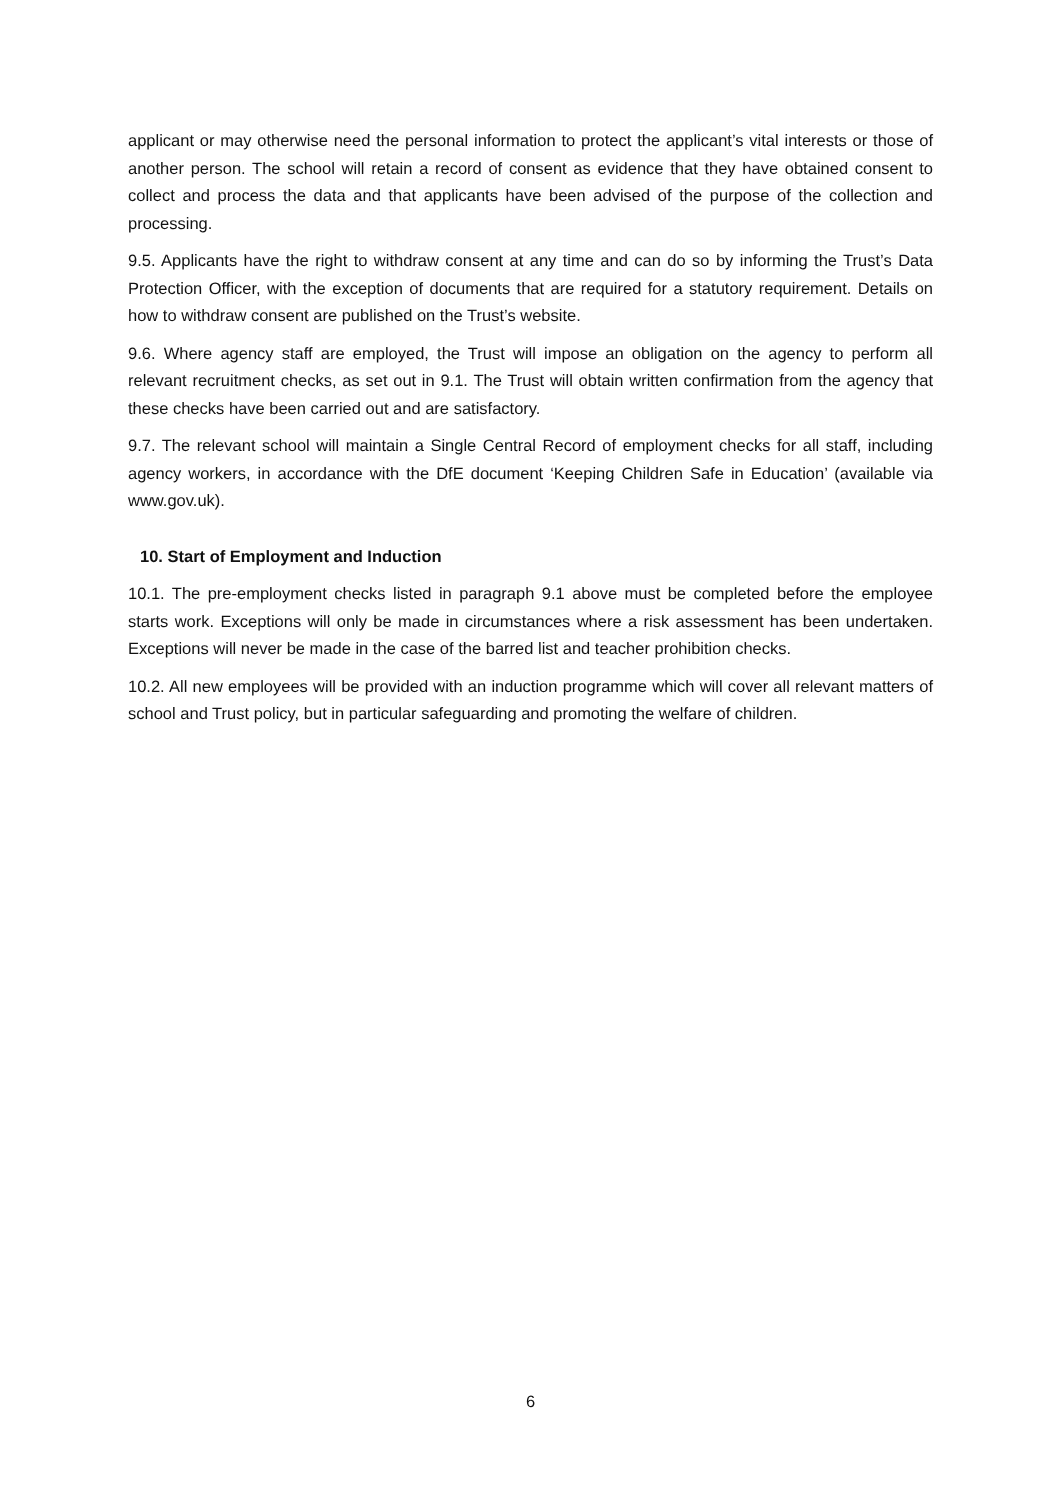applicant or may otherwise need the personal information to protect the applicant’s vital interests or those of another person. The school will retain a record of consent as evidence that they have obtained consent to collect and process the data and that applicants have been advised of the purpose of the collection and processing.
9.5. Applicants have the right to withdraw consent at any time and can do so by informing the Trust’s Data Protection Officer, with the exception of documents that are required for a statutory requirement. Details on how to withdraw consent are published on the Trust’s website.
9.6. Where agency staff are employed, the Trust will impose an obligation on the agency to perform all relevant recruitment checks, as set out in 9.1. The Trust will obtain written confirmation from the agency that these checks have been carried out and are satisfactory.
9.7. The relevant school will maintain a Single Central Record of employment checks for all staff, including agency workers, in accordance with the DfE document ‘Keeping Children Safe in Education’ (available via www.gov.uk).
10. Start of Employment and Induction
10.1. The pre-employment checks listed in paragraph 9.1 above must be completed before the employee starts work. Exceptions will only be made in circumstances where a risk assessment has been undertaken. Exceptions will never be made in the case of the barred list and teacher prohibition checks.
10.2. All new employees will be provided with an induction programme which will cover all relevant matters of school and Trust policy, but in particular safeguarding and promoting the welfare of children.
6